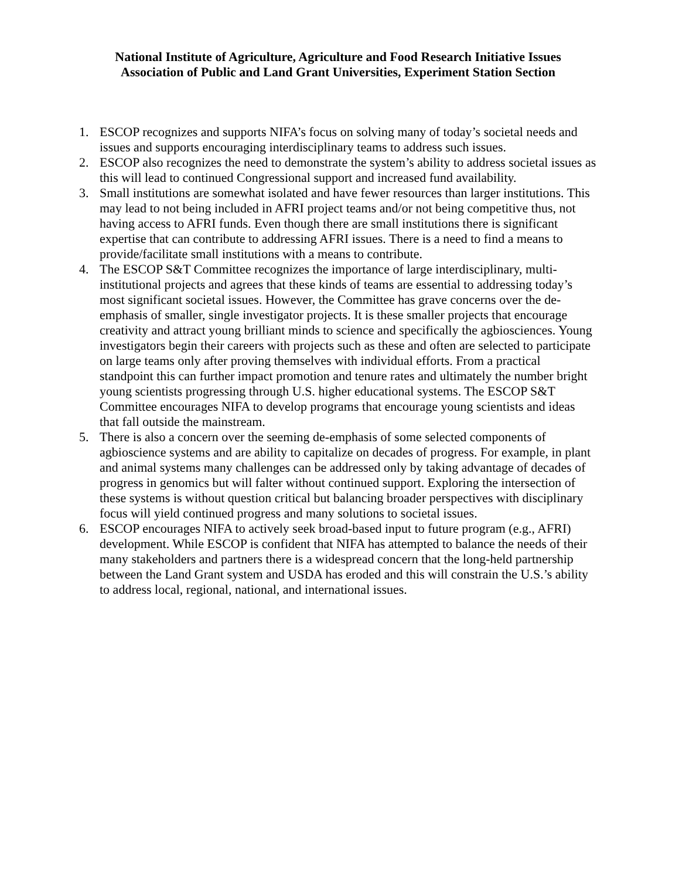National Institute of Agriculture, Agriculture and Food Research Initiative Issues
Association of Public and Land Grant Universities, Experiment Station Section
1. ESCOP recognizes and supports NIFA’s focus on solving many of today’s societal needs and issues and supports encouraging interdisciplinary teams to address such issues.
2. ESCOP also recognizes the need to demonstrate the system’s ability to address societal issues as this will lead to continued Congressional support and increased fund availability.
3. Small institutions are somewhat isolated and have fewer resources than larger institutions. This may lead to not being included in AFRI project teams and/or not being competitive thus, not having access to AFRI funds. Even though there are small institutions there is significant expertise that can contribute to addressing AFRI issues. There is a need to find a means to provide/facilitate small institutions with a means to contribute.
4. The ESCOP S&T Committee recognizes the importance of large interdisciplinary, multi-institutional projects and agrees that these kinds of teams are essential to addressing today’s most significant societal issues. However, the Committee has grave concerns over the de-emphasis of smaller, single investigator projects. It is these smaller projects that encourage creativity and attract young brilliant minds to science and specifically the agbiosciences. Young investigators begin their careers with projects such as these and often are selected to participate on large teams only after proving themselves with individual efforts. From a practical standpoint this can further impact promotion and tenure rates and ultimately the number bright young scientists progressing through U.S. higher educational systems. The ESCOP S&T Committee encourages NIFA to develop programs that encourage young scientists and ideas that fall outside the mainstream.
5. There is also a concern over the seeming de-emphasis of some selected components of agbioscience systems and are ability to capitalize on decades of progress. For example, in plant and animal systems many challenges can be addressed only by taking advantage of decades of progress in genomics but will falter without continued support. Exploring the intersection of these systems is without question critical but balancing broader perspectives with disciplinary focus will yield continued progress and many solutions to societal issues.
6. ESCOP encourages NIFA to actively seek broad-based input to future program (e.g., AFRI) development. While ESCOP is confident that NIFA has attempted to balance the needs of their many stakeholders and partners there is a widespread concern that the long-held partnership between the Land Grant system and USDA has eroded and this will constrain the U.S.’s ability to address local, regional, national, and international issues.